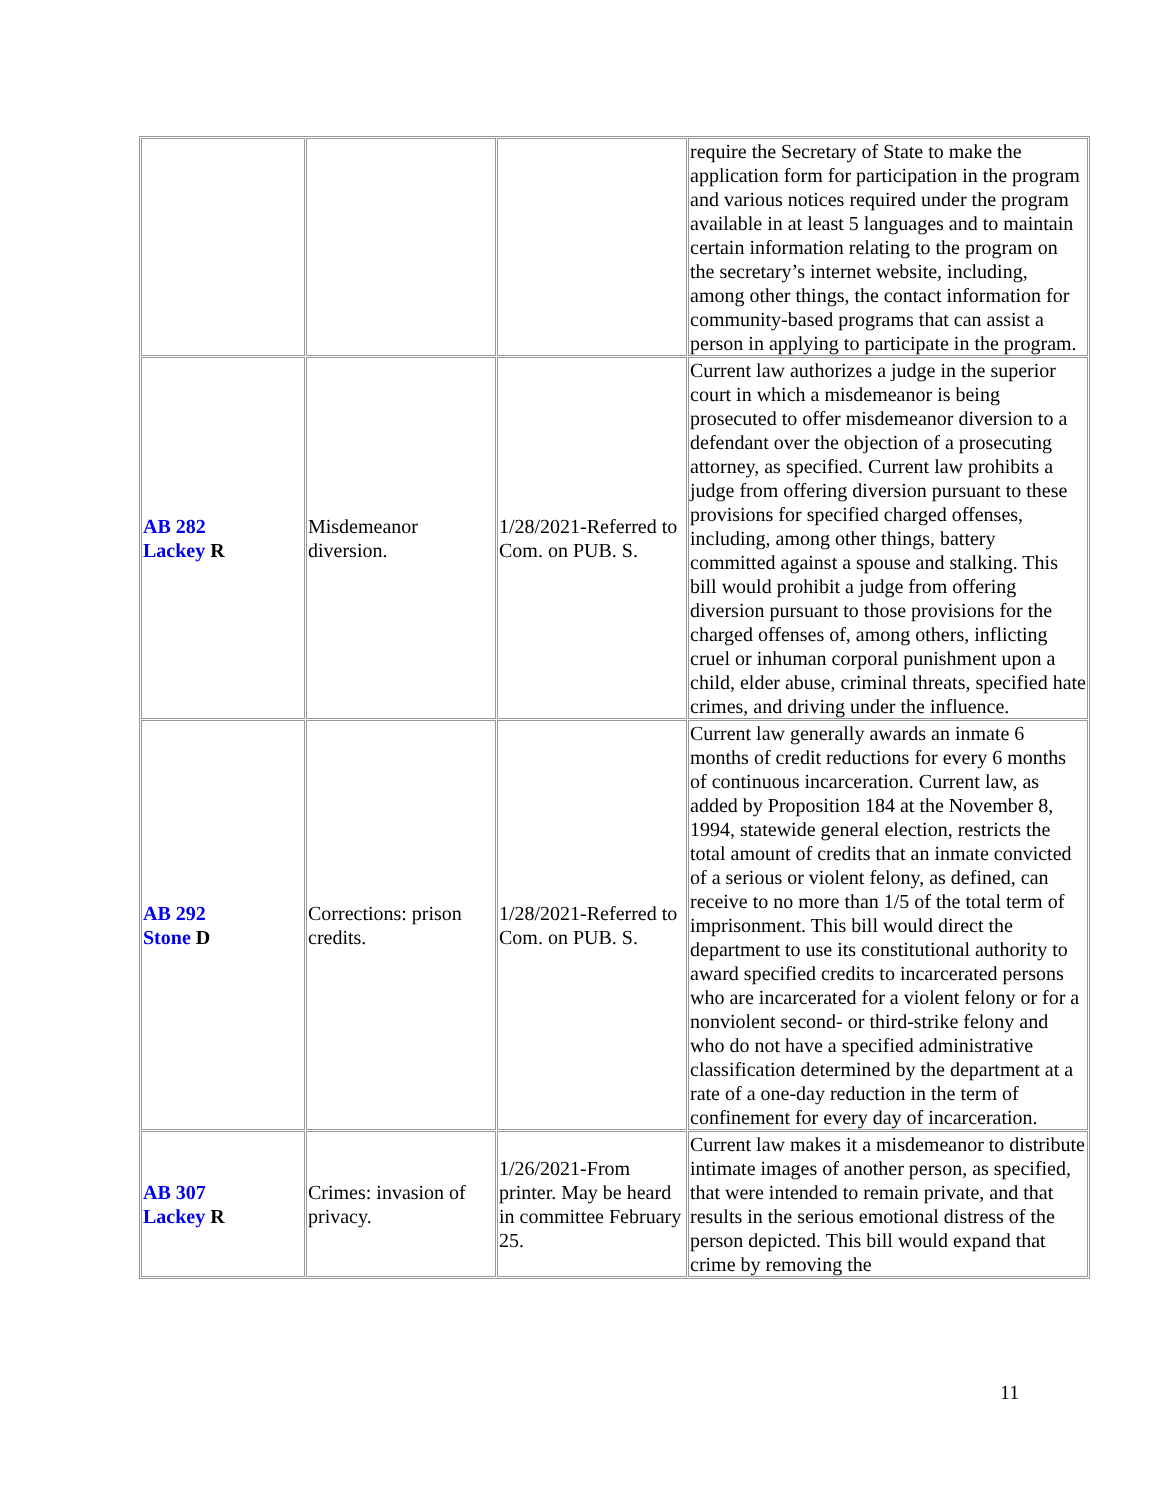| | | | require the Secretary of State to make the application form for participation in the program and various notices required under the program available in at least 5 languages and to maintain certain information relating to the program on the secretary’s internet website, including, among other things, the contact information for community-based programs that can assist a person in applying to participate in the program. |
| AB 282 Lackey R | Misdemeanor diversion. | 1/28/2021-Referred to Com. on PUB. S. | Current law authorizes a judge in the superior court in which a misdemeanor is being prosecuted to offer misdemeanor diversion to a defendant over the objection of a prosecuting attorney, as specified. Current law prohibits a judge from offering diversion pursuant to these provisions for specified charged offenses, including, among other things, battery committed against a spouse and stalking. This bill would prohibit a judge from offering diversion pursuant to those provisions for the charged offenses of, among others, inflicting cruel or inhuman corporal punishment upon a child, elder abuse, criminal threats, specified hate crimes, and driving under the influence. |
| AB 292 Stone D | Corrections: prison credits. | 1/28/2021-Referred to Com. on PUB. S. | Current law generally awards an inmate 6 months of credit reductions for every 6 months of continuous incarceration. Current law, as added by Proposition 184 at the November 8, 1994, statewide general election, restricts the total amount of credits that an inmate convicted of a serious or violent felony, as defined, can receive to no more than 1/5 of the total term of imprisonment. This bill would direct the department to use its constitutional authority to award specified credits to incarcerated persons who are incarcerated for a violent felony or for a nonviolent second- or third-strike felony and who do not have a specified administrative classification determined by the department at a rate of a one-day reduction in the term of confinement for every day of incarceration. |
| AB 307 Lackey R | Crimes: invasion of privacy. | 1/26/2021-From printer. May be heard in committee February 25. | Current law makes it a misdemeanor to distribute intimate images of another person, as specified, that were intended to remain private, and that results in the serious emotional distress of the person depicted. This bill would expand that crime by removing the |
11